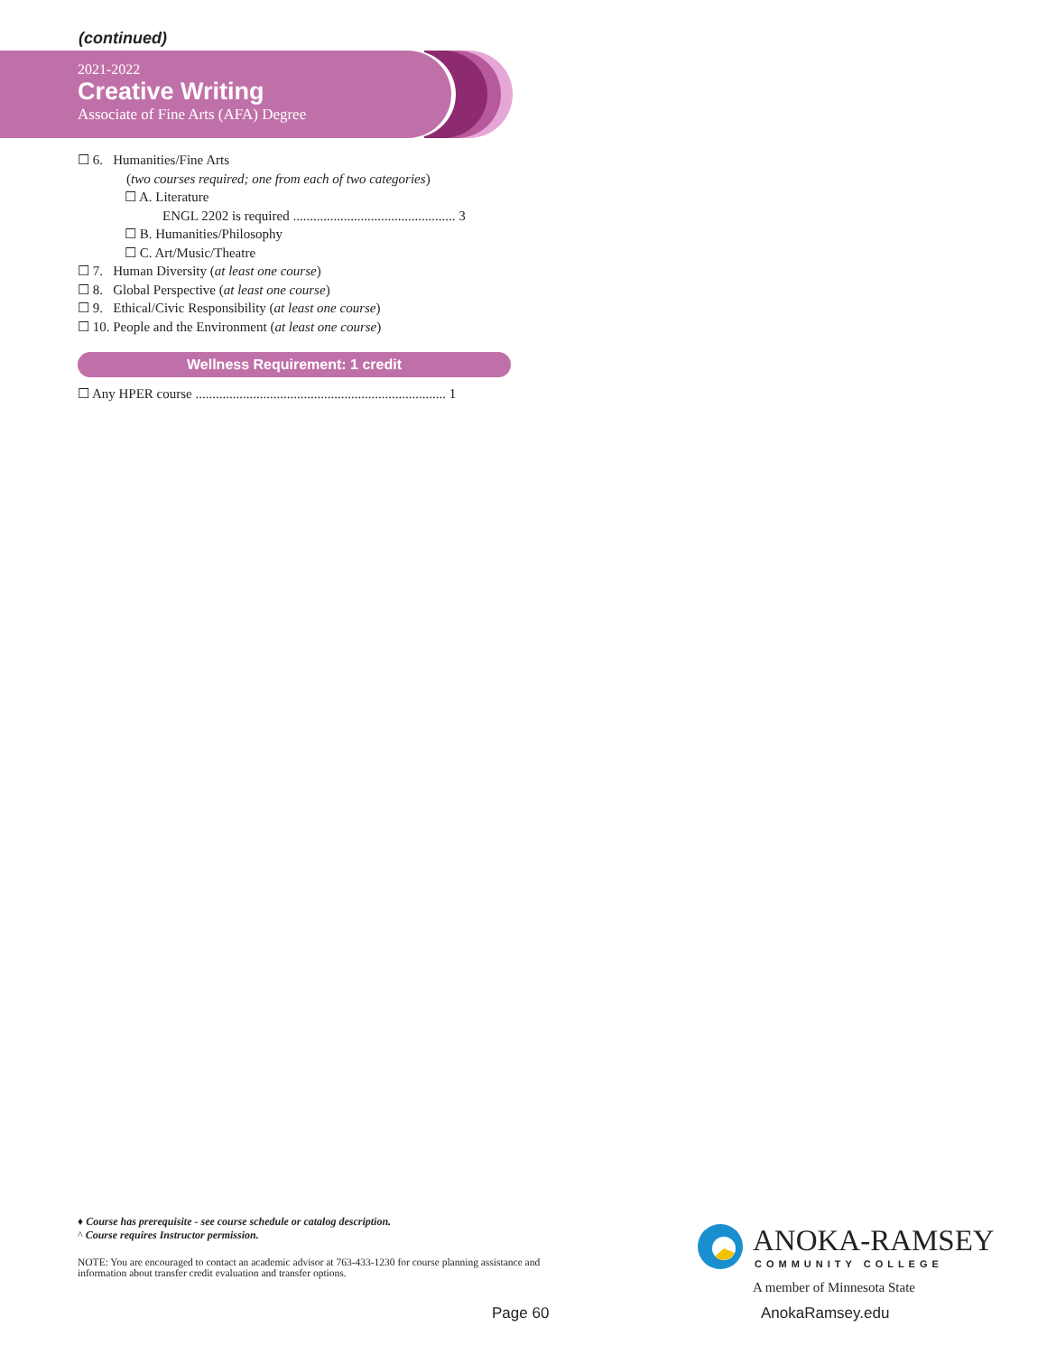(continued)
2021-2022
Creative Writing
Associate of Fine Arts (AFA) Degree
☐ 6. Humanities/Fine Arts
(two courses required; one from each of two categories)
☐ A. Literature
ENGL 2202 is required ................................................ 3
☐ B. Humanities/Philosophy
☐ C. Art/Music/Theatre
☐ 7. Human Diversity (at least one course)
☐ 8. Global Perspective (at least one course)
☐ 9. Ethical/Civic Responsibility (at least one course)
☐ 10. People and the Environment (at least one course)
Wellness Requirement: 1 credit
☐ Any HPER course .......................................................................... 1
♦ Course has prerequisite - see course schedule or catalog description.
^ Course requires Instructor permission.
NOTE: You are encouraged to contact an academic advisor at 763-433-1230 for course planning assistance and
information about transfer credit evaluation and transfer options.
Page 60
ANOKA-RAMSEY
COMMUNITY COLLEGE
A member of Minnesota State
AnokaRamsey.edu